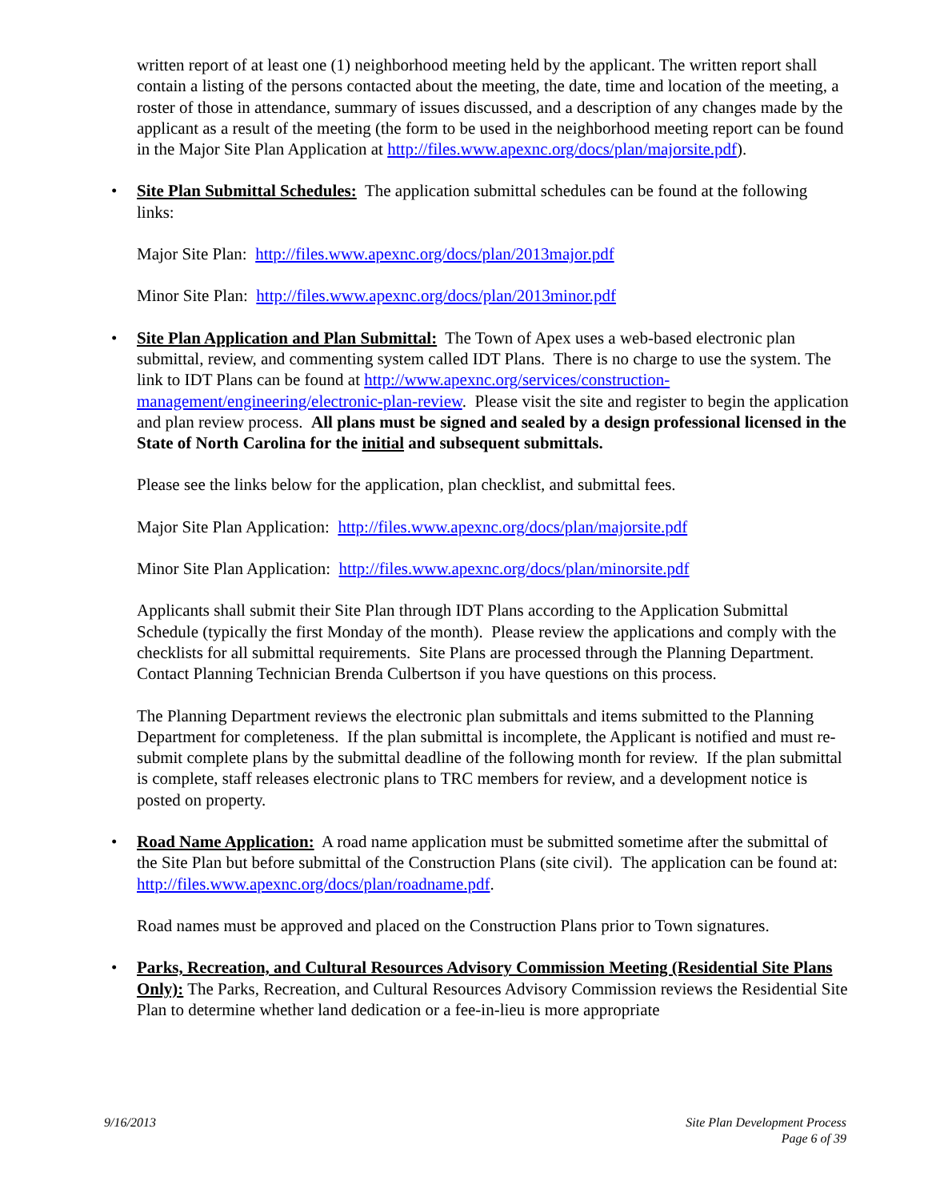written report of at least one (1) neighborhood meeting held by the applicant. The written report shall contain a listing of the persons contacted about the meeting, the date, time and location of the meeting, a roster of those in attendance, summary of issues discussed, and a description of any changes made by the applicant as a result of the meeting (the form to be used in the neighborhood meeting report can be found in the Major Site Plan Application at http://files.www.apexnc.org/docs/plan/majorsite.pdf).
• Site Plan Submittal Schedules: The application submittal schedules can be found at the following links:
Major Site Plan: http://files.www.apexnc.org/docs/plan/2013major.pdf
Minor Site Plan: http://files.www.apexnc.org/docs/plan/2013minor.pdf
• Site Plan Application and Plan Submittal: The Town of Apex uses a web-based electronic plan submittal, review, and commenting system called IDT Plans. There is no charge to use the system. The link to IDT Plans can be found at http://www.apexnc.org/services/construction-management/engineering/electronic-plan-review. Please visit the site and register to begin the application and plan review process. All plans must be signed and sealed by a design professional licensed in the State of North Carolina for the initial and subsequent submittals.
Please see the links below for the application, plan checklist, and submittal fees.
Major Site Plan Application: http://files.www.apexnc.org/docs/plan/majorsite.pdf
Minor Site Plan Application: http://files.www.apexnc.org/docs/plan/minorsite.pdf
Applicants shall submit their Site Plan through IDT Plans according to the Application Submittal Schedule (typically the first Monday of the month). Please review the applications and comply with the checklists for all submittal requirements. Site Plans are processed through the Planning Department. Contact Planning Technician Brenda Culbertson if you have questions on this process.
The Planning Department reviews the electronic plan submittals and items submitted to the Planning Department for completeness. If the plan submittal is incomplete, the Applicant is notified and must re-submit complete plans by the submittal deadline of the following month for review. If the plan submittal is complete, staff releases electronic plans to TRC members for review, and a development notice is posted on property.
• Road Name Application: A road name application must be submitted sometime after the submittal of the Site Plan but before submittal of the Construction Plans (site civil). The application can be found at: http://files.www.apexnc.org/docs/plan/roadname.pdf.
Road names must be approved and placed on the Construction Plans prior to Town signatures.
• Parks, Recreation, and Cultural Resources Advisory Commission Meeting (Residential Site Plans Only): The Parks, Recreation, and Cultural Resources Advisory Commission reviews the Residential Site Plan to determine whether land dedication or a fee-in-lieu is more appropriate
9/16/2013 Site Plan Development Process
Page 6 of 39